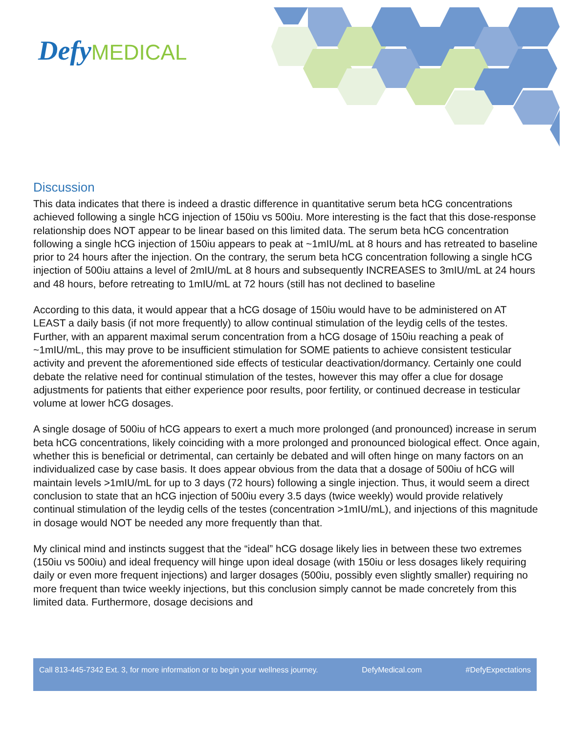Defy MEDICAL
Discussion
This data indicates that there is indeed a drastic difference in quantitative serum beta hCG concentrations achieved following a single hCG injection of 150iu vs 500iu. More interesting is the fact that this dose-response relationship does NOT appear to be linear based on this limited data. The serum beta hCG concentration following a single hCG injection of 150iu appears to peak at ~1mIU/mL at 8 hours and has retreated to baseline prior to 24 hours after the injection. On the contrary, the serum beta hCG concentration following a single hCG injection of 500iu attains a level of 2mIU/mL at 8 hours and subsequently INCREASES to 3mIU/mL at 24 hours and 48 hours, before retreating to 1mIU/mL at 72 hours (still has not declined to baseline
According to this data, it would appear that a hCG dosage of 150iu would have to be administered on AT LEAST a daily basis (if not more frequently) to allow continual stimulation of the leydig cells of the testes. Further, with an apparent maximal serum concentration from a hCG dosage of 150iu reaching a peak of ~1mIU/mL, this may prove to be insufficient stimulation for SOME patients to achieve consistent testicular activity and prevent the aforementioned side effects of testicular deactivation/dormancy. Certainly one could debate the relative need for continual stimulation of the testes, however this may offer a clue for dosage adjustments for patients that either experience poor results, poor fertility, or continued decrease in testicular volume at lower hCG dosages.
A single dosage of 500iu of hCG appears to exert a much more prolonged (and pronounced) increase in serum beta hCG concentrations, likely coinciding with a more prolonged and pronounced biological effect. Once again, whether this is beneficial or detrimental, can certainly be debated and will often hinge on many factors on an individualized case by case basis. It does appear obvious from the data that a dosage of 500iu of hCG will maintain levels >1mIU/mL for up to 3 days (72 hours) following a single injection. Thus, it would seem a direct conclusion to state that an hCG injection of 500iu every 3.5 days (twice weekly) would provide relatively continual stimulation of the leydig cells of the testes (concentration >1mIU/mL), and injections of this magnitude in dosage would NOT be needed any more frequently than that.
My clinical mind and instincts suggest that the “ideal” hCG dosage likely lies in between these two extremes (150iu vs 500iu) and ideal frequency will hinge upon ideal dosage (with 150iu or less dosages likely requiring daily or even more frequent injections) and larger dosages (500iu, possibly even slightly smaller) requiring no more frequent than twice weekly injections, but this conclusion simply cannot be made concretely from this limited data. Furthermore, dosage decisions and
Call 813-445-7342 Ext. 3, for more information or to begin your wellness journey. DefyMedical.com #DefyExpectations